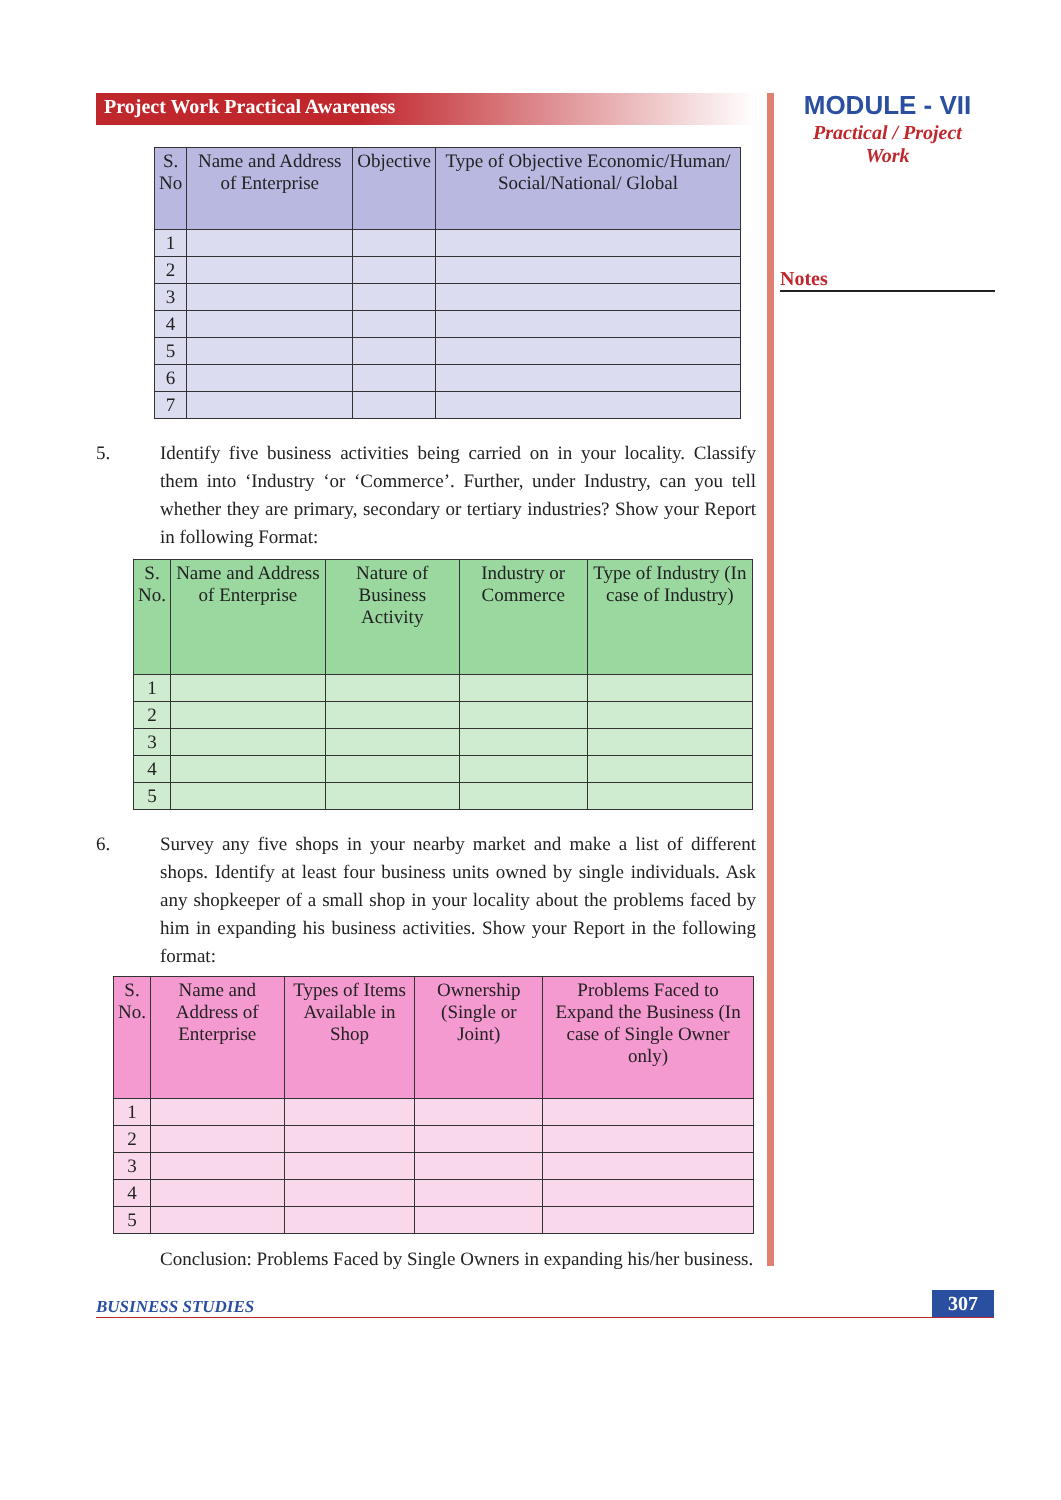MODULE - VII
Practical / Project
Work
Notes
Project Work Practical Awareness
| S. No | Name and Address of Enterprise | Objective | Type of Objective Economic/Human/ Social/National/ Global |
| --- | --- | --- | --- |
| 1 | | | |
| 2 | | | |
| 3 | | | |
| 4 | | | |
| 5 | | | |
| 6 | | | |
| 7 | | | |
5. Identify five business activities being carried on in your locality. Classify them into ‘Industry ‘or ‘Commerce’. Further, under Industry, can you tell whether they are primary, secondary or tertiary industries? Show your Report in following Format:
| S. No. | Name and Address of Enterprise | Nature of Business Activity | Industry or Commerce | Type of Industry (In case of Industry) |
| --- | --- | --- | --- | --- |
| 1 | | | | |
| 2 | | | | |
| 3 | | | | |
| 4 | | | | |
| 5 | | | | |
6. Survey any five shops in your nearby market and make a list of different shops. Identify at least four business units owned by single individuals. Ask any shopkeeper of a small shop in your locality about the problems faced by him in expanding his business activities. Show your Report in the following format:
| S. No. | Name and Address of Enterprise | Types of Items Available in Shop | Ownership (Single or Joint) | Problems Faced to Expand the Business (In case of Single Owner only) |
| --- | --- | --- | --- | --- |
| 1 | | | | |
| 2 | | | | |
| 3 | | | | |
| 4 | | | | |
| 5 | | | | |
Conclusion: Problems Faced by Single Owners in expanding his/her business.
BUSINESS STUDIES 307